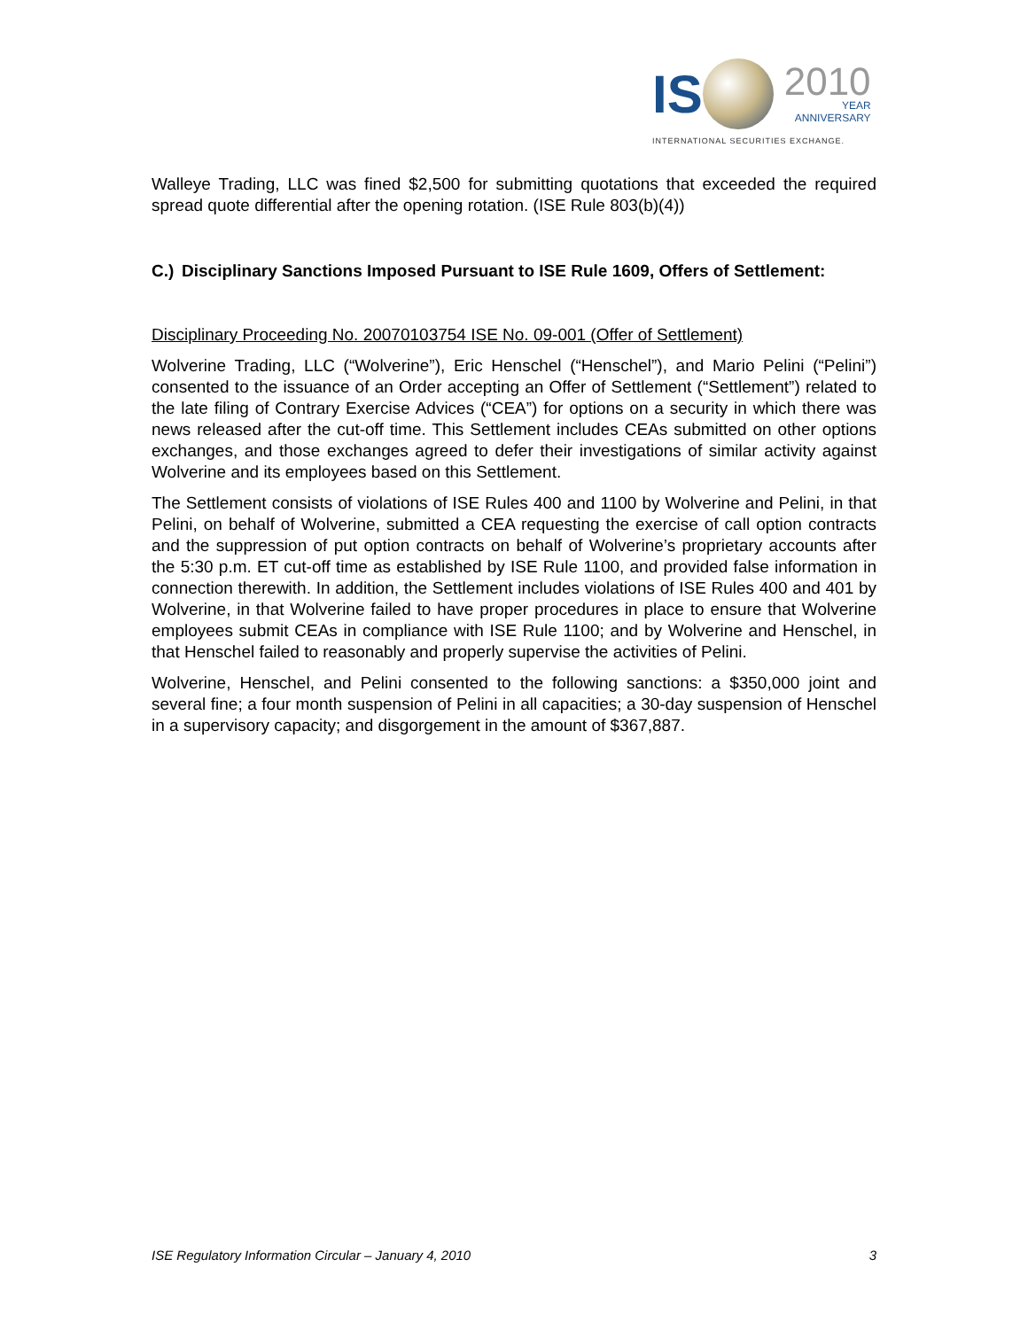IS
2010
YEAR
ANNIVERSARY
INTERNATIONAL SECURITIES EXCHANGE.
Walleye Trading, LLC was fined $2,500 for submitting quotations that exceeded the required spread quote differential after the opening rotation. (ISE Rule 803(b)(4))
C.) Disciplinary Sanctions Imposed Pursuant to ISE Rule 1609, Offers of Settlement:
Disciplinary Proceeding No. 20070103754 ISE No. 09-001 (Offer of Settlement)
Wolverine Trading, LLC (“Wolverine”), Eric Henschel (“Henschel”), and Mario Pelini (“Pelini”) consented to the issuance of an Order accepting an Offer of Settlement (“Settlement”) related to the late filing of Contrary Exercise Advices (“CEA”) for options on a security in which there was news released after the cut-off time. This Settlement includes CEAs submitted on other options exchanges, and those exchanges agreed to defer their investigations of similar activity against Wolverine and its employees based on this Settlement.
The Settlement consists of violations of ISE Rules 400 and 1100 by Wolverine and Pelini, in that Pelini, on behalf of Wolverine, submitted a CEA requesting the exercise of call option contracts and the suppression of put option contracts on behalf of Wolverine’s proprietary accounts after the 5:30 p.m. ET cut-off time as established by ISE Rule 1100, and provided false information in connection therewith. In addition, the Settlement includes violations of ISE Rules 400 and 401 by Wolverine, in that Wolverine failed to have proper procedures in place to ensure that Wolverine employees submit CEAs in compliance with ISE Rule 1100; and by Wolverine and Henschel, in that Henschel failed to reasonably and properly supervise the activities of Pelini.
Wolverine, Henschel, and Pelini consented to the following sanctions: a $350,000 joint and several fine; a four month suspension of Pelini in all capacities; a 30-day suspension of Henschel in a supervisory capacity; and disgorgement in the amount of $367,887.
ISE Regulatory Information Circular – January 4, 2010 3